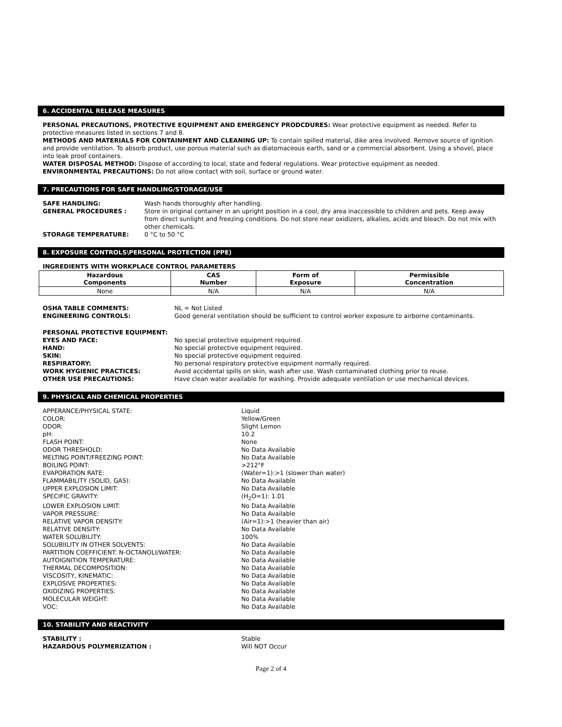6. ACCIDENTAL RELEASE MEASURES
PERSONAL PRECAUTIONS, PROTECTIVE EQUIPMENT AND EMERGENCY PRODCDURES: Wear protective equipment as needed. Refer to protective measures listed in sections 7 and 8.
METHODS AND MATERIALS FOR CONTAINMENT AND CLEANING UP: To contain spilled material, dike area involved. Remove source of ignition and provide ventilation. To absorb product, use porous material such as diatomaceous earth, sand or a commercial absorbent. Using a shovel, place into leak proof containers.
WATER DISPOSAL METHOD: Dispose of according to local, state and federal regulations. Wear protective equipment as needed.
ENVIRONMENTAL PRECAUTIONS: Do not allow contact with soil, surface or ground water.
7. PRECAUTIONS FOR SAFE HANDLING/STORAGE/USE
SAFE HANDLING: Wash hands thoroughly after handling. GENERAL PROCEDURES : Store in original container in an upright position in a cool, dry area inaccessible to children and pets. Keep away from direct sunlight and freezing conditions. Do not store near oxidizers, alkalies, acids and bleach. Do not mix with other chemicals. STORAGE TEMPERATURE: 0 °C to 50 °C
8. EXPOSURE CONTROLS\PERSONAL PROTECTION (PPE)
INGREDIENTS WITH WORKPLACE CONTROL PARAMETERS
| Hazardous Components | CAS Number | Form of Exposure | Permissible Concentration |
| --- | --- | --- | --- |
| None | N/A | N/A | N/A |
OSHA TABLE COMMENTS: NL = Not Listed ENGINEERING CONTROLS: Good general ventilation should be sufficient to control worker exposure to airborne contaminants.
PERSONAL PROTECTIVE EQUIPMENT:
EYES AND FACE: No special protective equipment required. HAND: No special protective equipment required. SKIN: No special protective equipment required. RESPIRATORY: No personal respiratory protective equipment normally required. WORK HYGIENIC PRACTICES: Avoid accidental spills on skin, wash after use. Wash contaminated clothing prior to reuse. OTHER USE PRECAUTIONS: Have clean water available for washing. Provide adequate ventilation or use mechanical devices.
9. PHYSICAL AND CHEMICAL PROPERTIES
APPERANCE/PHYSICAL STATE: Liquid COLOR: Yellow/Green ODOR: Slight Lemon pH: 10.2 FLASH POINT: None ODOR THRESHOLD: No Data Available MELTING POINT/FREEZING POINT: No Data Available BOILING POINT: >212°F EVAPORATION RATE: (Water=1):>1 (slower than water) FLAMMABILITY (SOLID, GAS): No Data Available UPPER EXPLOSION LIMIT: No Data Available SPECIFIC GRAVITY: (H<sub>2</sub>O=1): 1.01 LOWER EXPLOSION LIMIT: No Data Available VAPOR PRESSURE: No Data Available RELATIVE VAPOR DENSITY: (Air=1):>1 (heavier than air) RELATIVE DENSITY: No Data Available WATER SOLUBILITY: 100% SOLUBIILITY IN OTHER SOLVENTS: No Data Available PARTITION COEFFICIENT: N-OCTANOLI/WATER: No Data Available AUTOIGNITION TEMPERATURE: No Data Available THERMAL DECOMPOSITION: No Data Available VISCOSITY, KINEMATIC: No Data Available EXPLOSIVE PROPERTIES: No Data Available OXIDIZING PROPERTIES: No Data Available MOLECULAR WEIGHT: No Data Available VOC: No Data Available
10. STABILITY AND REACTIVITY
STABILITY : Stable HAZARDOUS POLYMERIZATION : Will NOT Occur
Page 2 of 4